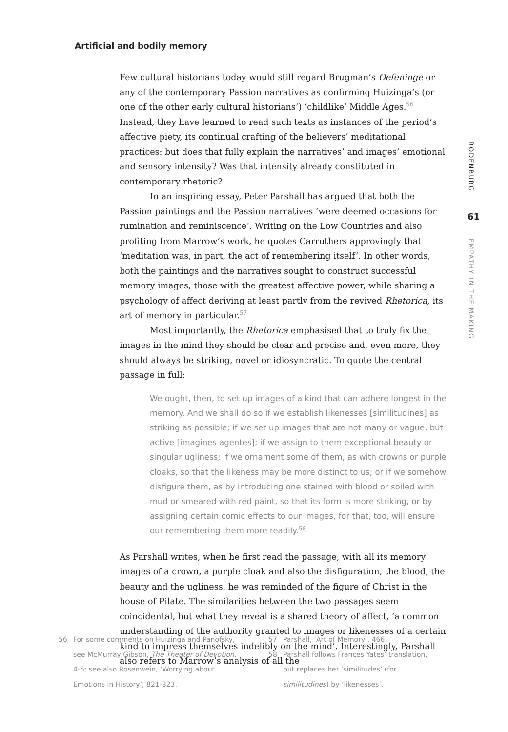Artificial and bodily memory
Few cultural historians today would still regard Brugman’s Oefeninge or any of the contemporary Passion narratives as confirming Huizinga’s (or one of the other early cultural historians’) ‘childlike’ Middle Ages.<sup>56</sup> Instead, they have learned to read such texts as instances of the period’s affective piety, its continual crafting of the believers’ meditational practices: but does that fully explain the narratives’ and images’ emotional and sensory intensity? Was that intensity already constituted in contemporary rhetoric?
In an inspiring essay, Peter Parshall has argued that both the Passion paintings and the Passion narratives ‘were deemed occasions for rumination and reminiscence’. Writing on the Low Countries and also profiting from Marrow’s work, he quotes Carruthers approvingly that ‘meditation was, in part, the act of remembering itself’. In other words, both the paintings and the narratives sought to construct successful memory images, those with the greatest affective power, while sharing a psychology of affect deriving at least partly from the revived Rhetorica, its art of memory in particular.<sup>57</sup>
Most importantly, the Rhetorica emphasised that to truly fix the images in the mind they should be clear and precise and, even more, they should always be striking, novel or idiosyncratic. To quote the central passage in full:
We ought, then, to set up images of a kind that can adhere longest in the memory. And we shall do so if we establish likenesses [similitudines] as striking as possible; if we set up images that are not many or vague, but active [imagines agentes]; if we assign to them exceptional beauty or singular ugliness; if we ornament some of them, as with crowns or purple cloaks, so that the likeness may be more distinct to us; or if we somehow disfigure them, as by introducing one stained with blood or soiled with mud or smeared with red paint, so that its form is more striking, or by assigning certain comic effects to our images, for that, too, will ensure our remembering them more readily.<sup>58</sup>
As Parshall writes, when he first read the passage, with all its memory images of a crown, a purple cloak and also the disfiguration, the blood, the beauty and the ugliness, he was reminded of the figure of Christ in the house of Pilate. The similarities between the two passages seem coincidental, but what they reveal is a shared theory of affect, ‘a common understanding of the authority granted to images or likenesses of a certain kind to impress themselves indelibly on the mind’. Interestingly, Parshall also refers to Marrow’s analysis of all the
RODENBURG
61
EMPATHY IN THE MAKING
56 For some comments on Huizinga and Panofsky, see McMurray Gibson, The Theater of Devotion, 4-5; see also Rosenwein, ‘Worrying about Emotions in History’, 821-823.
57 Parshall, ‘Art of Memory’, 466.
58 Parshall follows Frances Yates’ translation, but replaces her ‘similitudes’ (for similitudines) by ‘likenesses’.